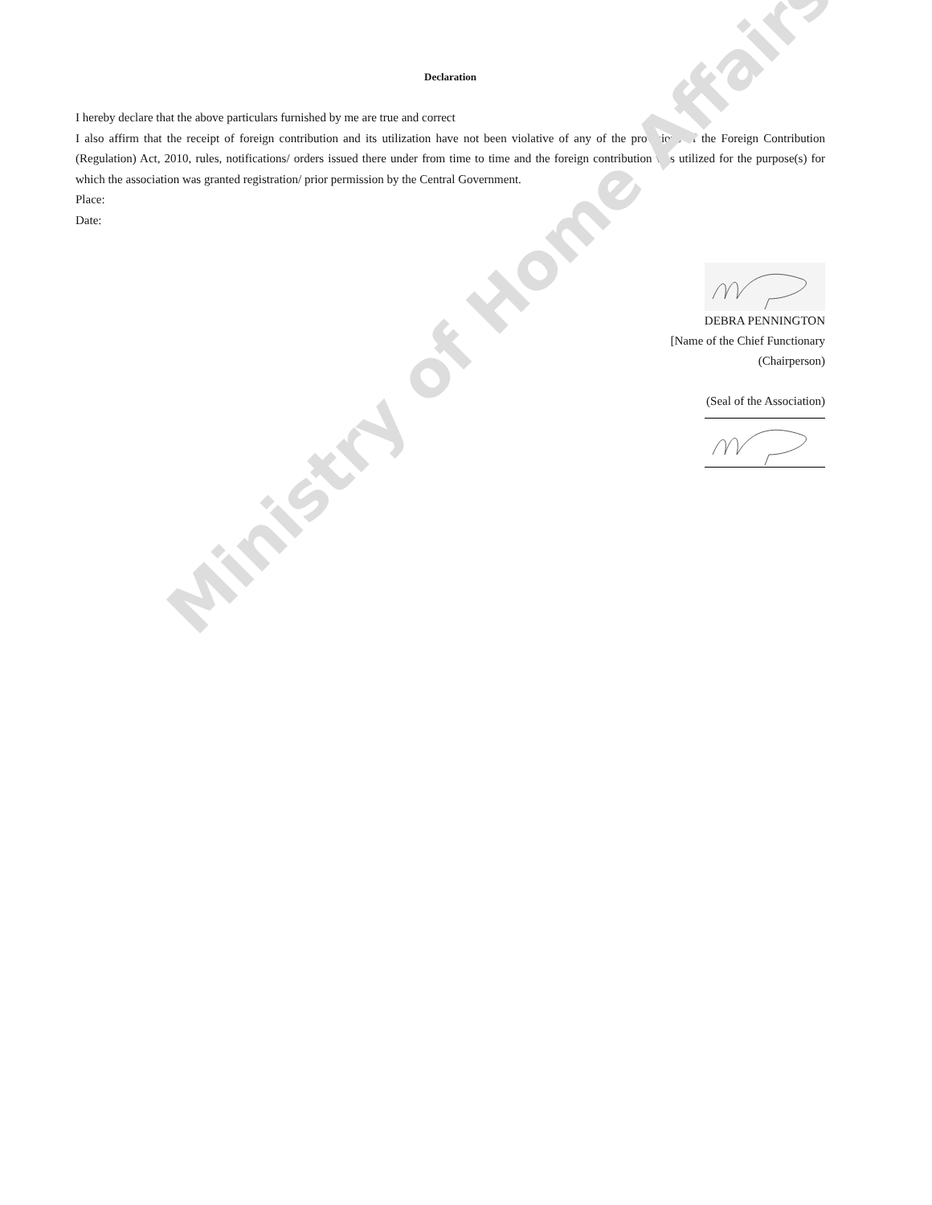Declaration
I hereby declare that the above particulars furnished by me are true and correct
I also affirm that the receipt of foreign contribution and its utilization have not been violative of any of the provisions of the Foreign Contribution (Regulation) Act, 2010, rules, notifications/ orders issued there under from time to time and the foreign contribution was utilized for the purpose(s) for which the association was granted registration/ prior permission by the Central Government.
Place:
Date:
DEBRA PENNINGTON
[Name of the Chief Functionary
(Chairperson)
(Seal of the Association)
Ministry of Home Affairs